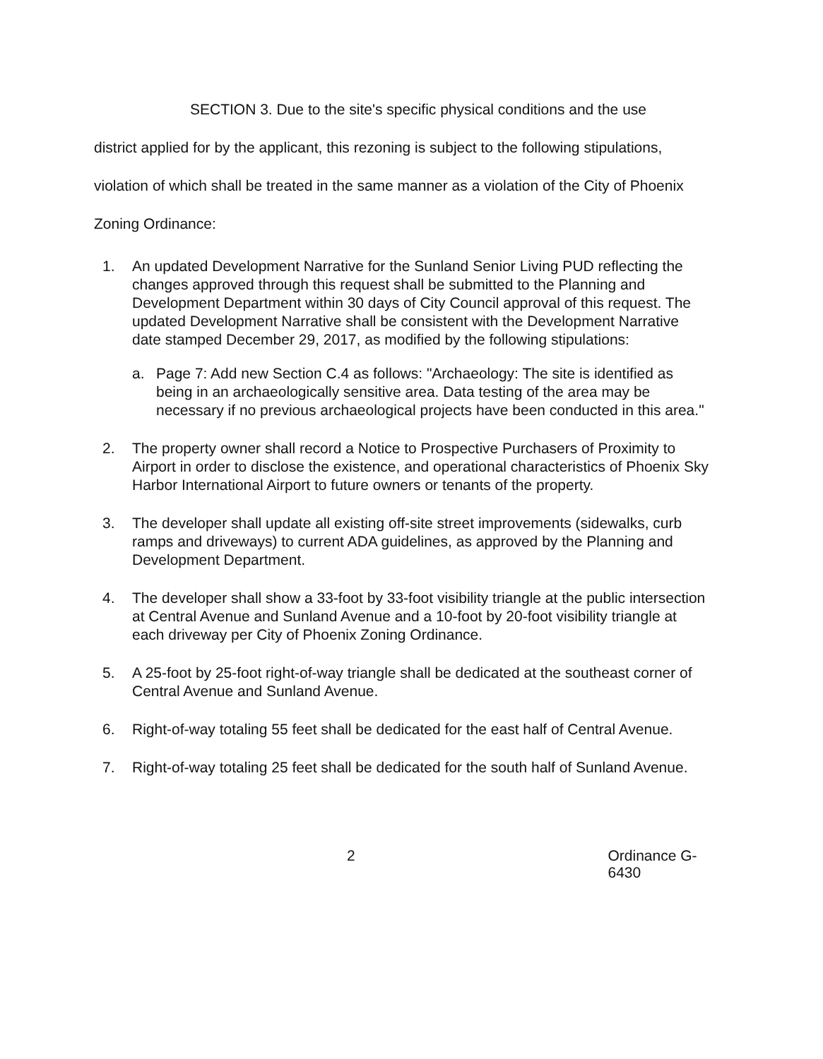SECTION 3. Due to the site's specific physical conditions and the use
district applied for by the applicant, this rezoning is subject to the following stipulations, violation of which shall be treated in the same manner as a violation of the City of Phoenix Zoning Ordinance:
1. An updated Development Narrative for the Sunland Senior Living PUD reflecting the changes approved through this request shall be submitted to the Planning and Development Department within 30 days of City Council approval of this request. The updated Development Narrative shall be consistent with the Development Narrative date stamped December 29, 2017, as modified by the following stipulations:
a. Page 7: Add new Section C.4 as follows: "Archaeology: The site is identified as being in an archaeologically sensitive area. Data testing of the area may be necessary if no previous archaeological projects have been conducted in this area."
2. The property owner shall record a Notice to Prospective Purchasers of Proximity to Airport in order to disclose the existence, and operational characteristics of Phoenix Sky Harbor International Airport to future owners or tenants of the property.
3. The developer shall update all existing off-site street improvements (sidewalks, curb ramps and driveways) to current ADA guidelines, as approved by the Planning and Development Department.
4. The developer shall show a 33-foot by 33-foot visibility triangle at the public intersection at Central Avenue and Sunland Avenue and a 10-foot by 20-foot visibility triangle at each driveway per City of Phoenix Zoning Ordinance.
5. A 25-foot by 25-foot right-of-way triangle shall be dedicated at the southeast corner of Central Avenue and Sunland Avenue.
6. Right-of-way totaling 55 feet shall be dedicated for the east half of Central Avenue.
7. Right-of-way totaling 25 feet shall be dedicated for the south half of Sunland Avenue.
2 Ordinance G-6430